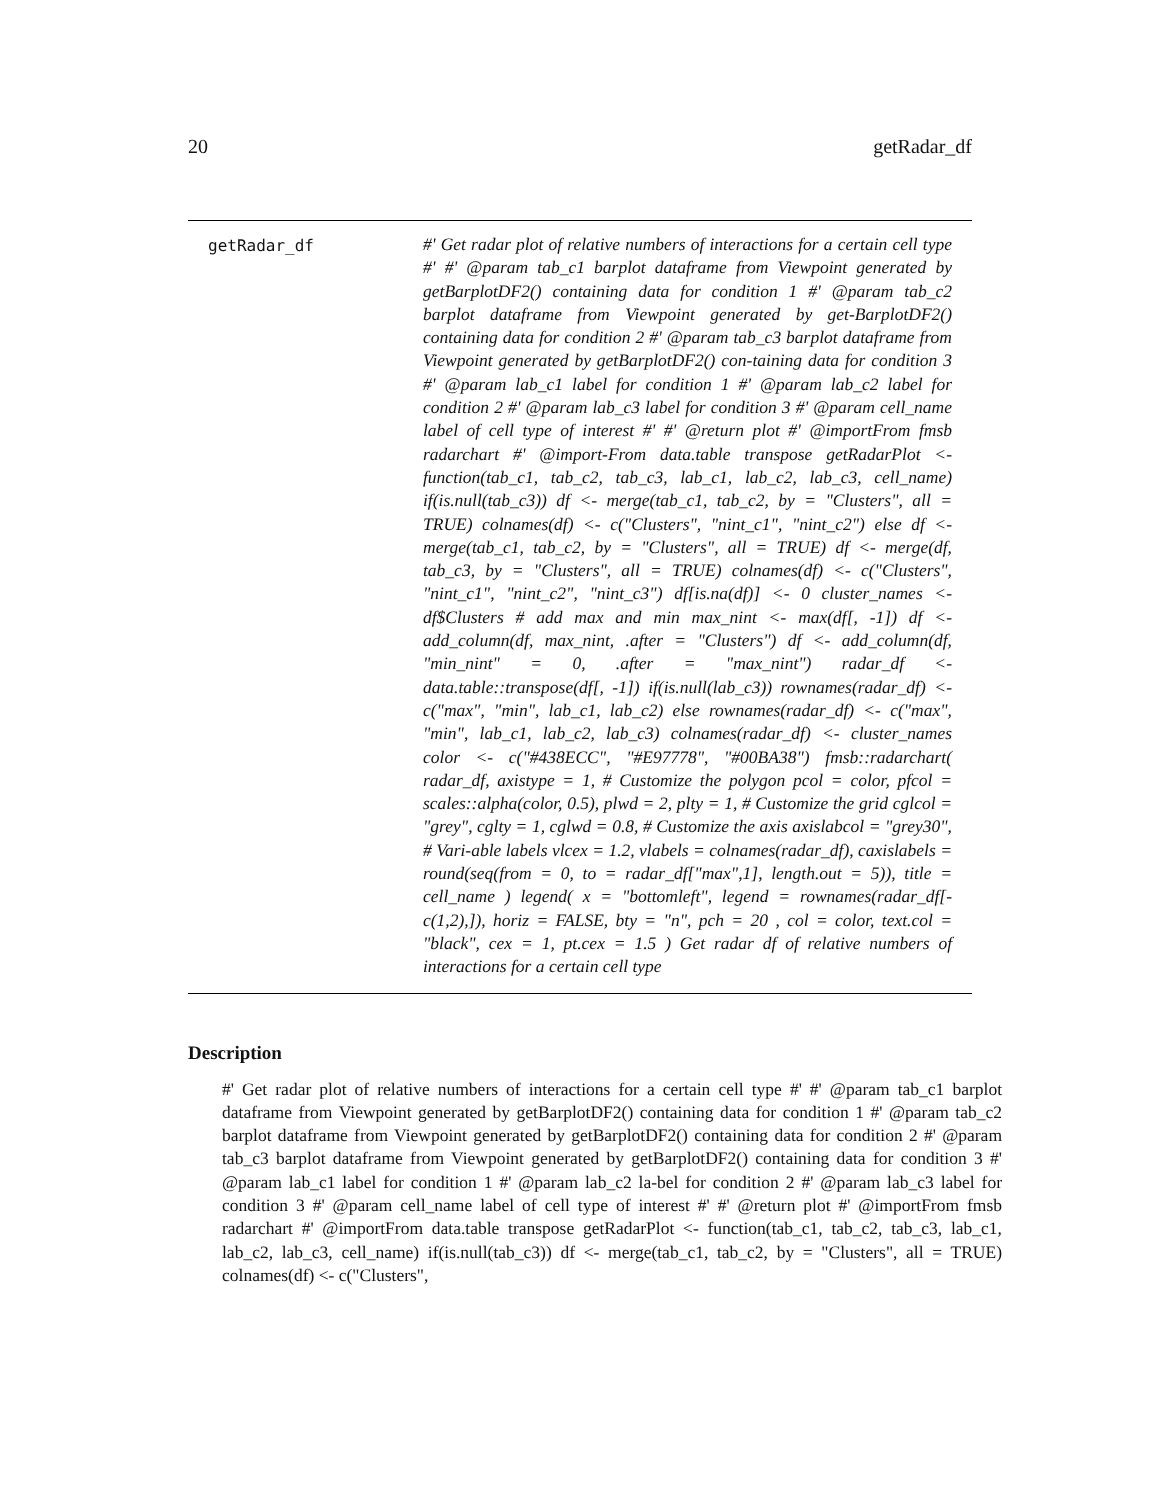20 getRadar_df
getRadar_df
#' Get radar plot of relative numbers of interactions for a certain cell type #' #' @param tab_c1 barplot dataframe from Viewpoint generated by getBarplotDF2() containing data for condition 1 #' @param tab_c2 barplot dataframe from Viewpoint generated by get-BarplotDF2() containing data for condition 2 #' @param tab_c3 barplot dataframe from Viewpoint generated by getBarplotDF2() con-taining data for condition 3 #' @param lab_c1 label for condition 1 #' @param lab_c2 label for condition 2 #' @param lab_c3 label for condition 3 #' @param cell_name label of cell type of interest #' #' @return plot #' @importFrom fmsb radarchart #' @import-From data.table transpose getRadarPlot <- function(tab_c1, tab_c2, tab_c3, lab_c1, lab_c2, lab_c3, cell_name) if(is.null(tab_c3)) df <- merge(tab_c1, tab_c2, by = "Clusters", all = TRUE) colnames(df) <- c("Clusters", "nint_c1", "nint_c2") else df <- merge(tab_c1, tab_c2, by = "Clusters", all = TRUE) df <- merge(df, tab_c3, by = "Clusters", all = TRUE) colnames(df) <- c("Clusters", "nint_c1", "nint_c2", "nint_c3") df[is.na(df)] <- 0 cluster_names <- df$Clusters # add max and min max_nint <- max(df[, -1]) df <- add_column(df, max_nint, .after = "Clusters") df <- add_column(df, "min_nint" = 0, .after = "max_nint") radar_df <- data.table::transpose(df[, -1]) if(is.null(lab_c3)) rownames(radar_df) <- c("max", "min", lab_c1, lab_c2) else rownames(radar_df) <- c("max", "min", lab_c1, lab_c2, lab_c3) colnames(radar_df) <- cluster_names color <- c("#438ECC", "#E97778", "#00BA38") fmsb::radarchart( radar_df, axistype = 1, # Customize the polygon pcol = color, pfcol = scales::alpha(color, 0.5), plwd = 2, plty = 1, # Customize the grid cglcol = "grey", cglty = 1, cglwd = 0.8, # Customize the axis axislabcol = "grey30", # Vari-able labels vlcex = 1.2, vlabels = colnames(radar_df), caxislabels = round(seq(from = 0, to = radar_df["max",1], length.out = 5)), title = cell_name ) legend( x = "bottomleft", legend = rownames(radar_df[-c(1,2),]), horiz = FALSE, bty = "n", pch = 20 , col = color, text.col = "black", cex = 1, pt.cex = 1.5 ) Get radar df of relative numbers of interactions for a certain cell type
Description
#' Get radar plot of relative numbers of interactions for a certain cell type #' #' @param tab_c1 barplot dataframe from Viewpoint generated by getBarplotDF2() containing data for condition 1 #' @param tab_c2 barplot dataframe from Viewpoint generated by getBarplotDF2() containing data for condition 2 #' @param tab_c3 barplot dataframe from Viewpoint generated by getBarplotDF2() containing data for condition 3 #' @param lab_c1 label for condition 1 #' @param lab_c2 la-bel for condition 2 #' @param lab_c3 label for condition 3 #' @param cell_name label of cell type of interest #' #' @return plot #' @importFrom fmsb radarchart #' @importFrom data.table transpose getRadarPlot <- function(tab_c1, tab_c2, tab_c3, lab_c1, lab_c2, lab_c3, cell_name) if(is.null(tab_c3)) df <- merge(tab_c1, tab_c2, by = "Clusters", all = TRUE) colnames(df) <- c("Clusters",